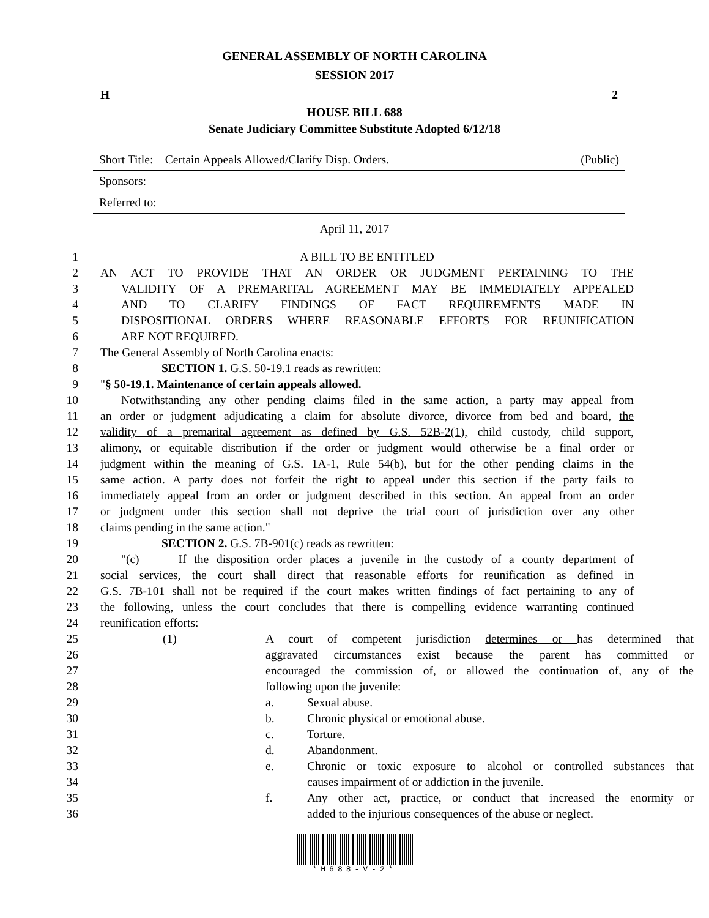GENERAL ASSEMBLY OF NORTH CAROLINA
SESSION 2017
H 2
HOUSE BILL 688
Senate Judiciary Committee Substitute Adopted 6/12/18
Short Title: Certain Appeals Allowed/Clarify Disp. Orders. (Public)
Sponsors:
Referred to:
April 11, 2017
1 A BILL TO BE ENTITLED
2 AN ACT TO PROVIDE THAT AN ORDER OR JUDGMENT PERTAINING TO THE
3 VALIDITY OF A PREMARITAL AGREEMENT MAY BE IMMEDIATELY APPEALED
4 AND TO CLARIFY FINDINGS OF FACT REQUIREMENTS MADE IN
5 DISPOSITIONAL ORDERS WHERE REASONABLE EFFORTS FOR REUNIFICATION
6 ARE NOT REQUIRED.
7 The General Assembly of North Carolina enacts:
8 SECTION 1. G.S. 50-19.1 reads as rewritten:
9 "§ 50-19.1. Maintenance of certain appeals allowed.
10 Notwithstanding any other pending claims filed in the same action, a party may appeal from
11 an order or judgment adjudicating a claim for absolute divorce, divorce from bed and board, the
12 validity of a premarital agreement as defined by G.S. 52B-2(1), child custody, child support,
13 alimony, or equitable distribution if the order or judgment would otherwise be a final order or
14 judgment within the meaning of G.S. 1A-1, Rule 54(b), but for the other pending claims in the
15 same action. A party does not forfeit the right to appeal under this section if the party fails to
16 immediately appeal from an order or judgment described in this section. An appeal from an order
17 or judgment under this section shall not deprive the trial court of jurisdiction over any other
18 claims pending in the same action."
19 SECTION 2. G.S. 7B-901(c) reads as rewritten:
20 "(c) If the disposition order places a juvenile in the custody of a county department of
21 social services, the court shall direct that reasonable efforts for reunification as defined in
22 G.S. 7B-101 shall not be required if the court makes written findings of fact pertaining to any of
23 the following, unless the court concludes that there is compelling evidence warranting continued
24 reunification efforts:
25 (1) A court of competent jurisdiction determines or has determined that
26 aggravated circumstances exist because the parent has committed or
27 encouraged the commission of, or allowed the continuation of, any of the
28 following upon the juvenile:
29 a. Sexual abuse.
30 b. Chronic physical or emotional abuse.
31 c. Torture.
32 d. Abandonment.
33 e. Chronic or toxic exposure to alcohol or controlled substances that
34 causes impairment of or addiction in the juvenile.
35 f. Any other act, practice, or conduct that increased the enormity or
36 added to the injurious consequences of the abuse or neglect.
*H688-V-2*